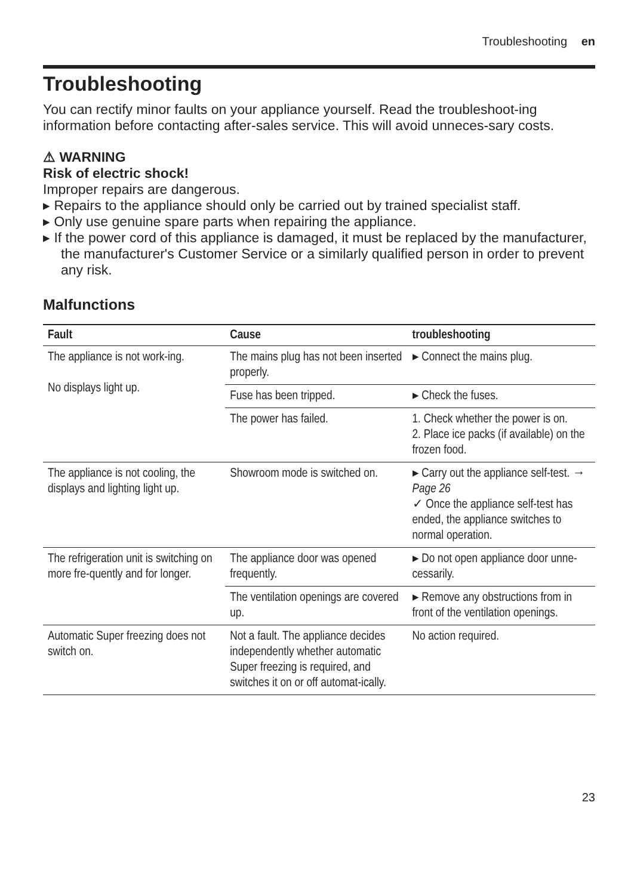Troubleshooting en
Troubleshooting
You can rectify minor faults on your appliance yourself. Read the troubleshoot-ing information before contacting after-sales service. This will avoid unneces-sary costs.
⚠ WARNING
Risk of electric shock!
Improper repairs are dangerous.
▸ Repairs to the appliance should only be carried out by trained specialist staff.
▸ Only use genuine spare parts when repairing the appliance.
▸ If the power cord of this appliance is damaged, it must be replaced by the manufacturer, the manufacturer's Customer Service or a similarly qualified person in order to prevent any risk.
Malfunctions
| Fault | Cause | troubleshooting |
| --- | --- | --- |
| The appliance is not work-ing. No displays light up. | The mains plug has not been inserted properly. | ▸ Connect the mains plug. |
| | Fuse has been tripped. | ▸ Check the fuses. |
| | The power has failed. | 1. Check whether the power is on. 2. Place ice packs (if available) on the frozen food. |
| The appliance is not cooling, the displays and lighting light up. | Showroom mode is switched on. | ▸ Carry out the appliance self-test. → Page 26 ✓ Once the appliance self-test has ended, the appliance switches to normal operation. |
| The refrigeration unit is switching on more fre-quently and for longer. | The appliance door was opened frequently. | ▸ Do not open appliance door unne-cessarily. |
| | The ventilation openings are covered up. | ▸ Remove any obstructions from in front of the ventilation openings. |
| Automatic Super freezing does not switch on. | Not a fault. The appliance decides independently whether automatic Super freezing is required, and switches it on or off automat-ically. | No action required. |
23